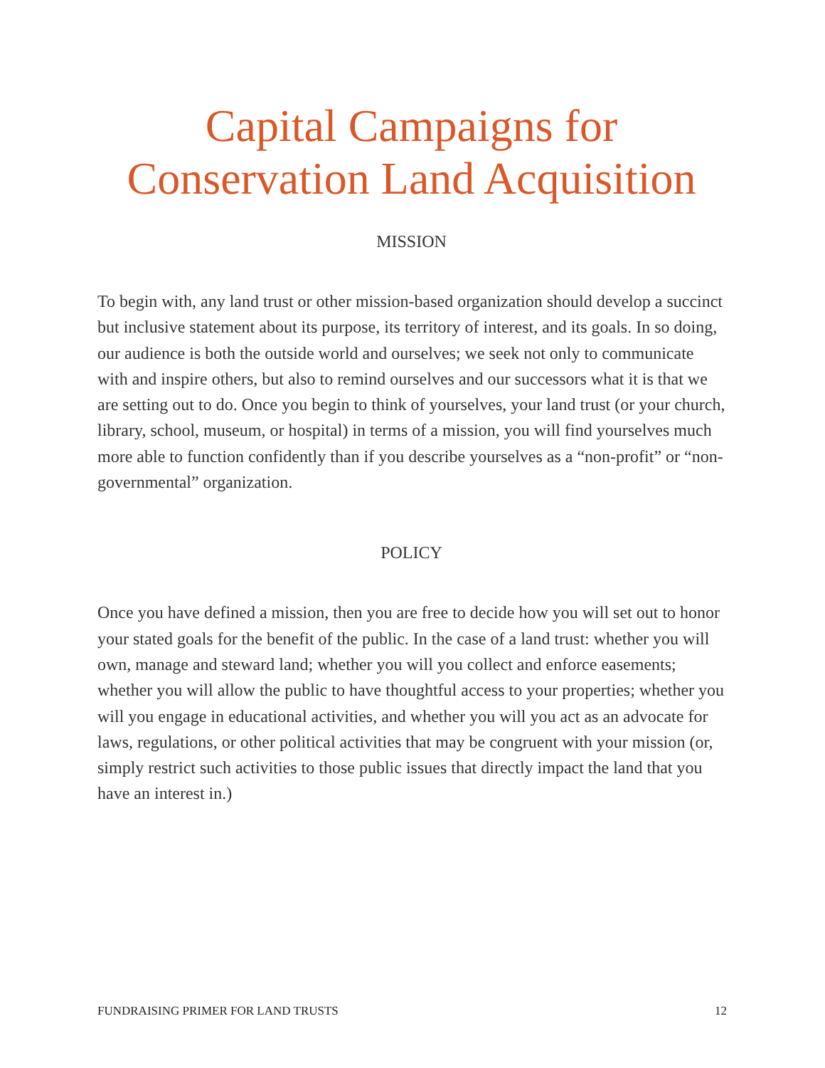Capital Campaigns for
Conservation Land Acquisition
MISSION
To begin with, any land trust or other mission-based organization should develop a succinct but inclusive statement about its purpose, its territory of interest, and its goals. In so doing, our audience is both the outside world and ourselves; we seek not only to communicate with and inspire others, but also to remind ourselves and our successors what it is that we are setting out to do. Once you begin to think of yourselves, your land trust (or your church, library, school, museum, or hospital) in terms of a mission, you will find yourselves much more able to function confidently than if you describe yourselves as a “non-profit” or “non-governmental” organization.
POLICY
Once you have defined a mission, then you are free to decide how you will set out to honor your stated goals for the benefit of the public. In the case of a land trust: whether you will own, manage and steward land; whether you will you collect and enforce easements; whether you will allow the public to have thoughtful access to your properties; whether you will you engage in educational activities, and whether you will you act as an advocate for laws, regulations, or other political activities that may be congruent with your mission (or, simply restrict such activities to those public issues that directly impact the land that you have an interest in.)
FUNDRAISING PRIMER FOR LAND TRUSTS 12